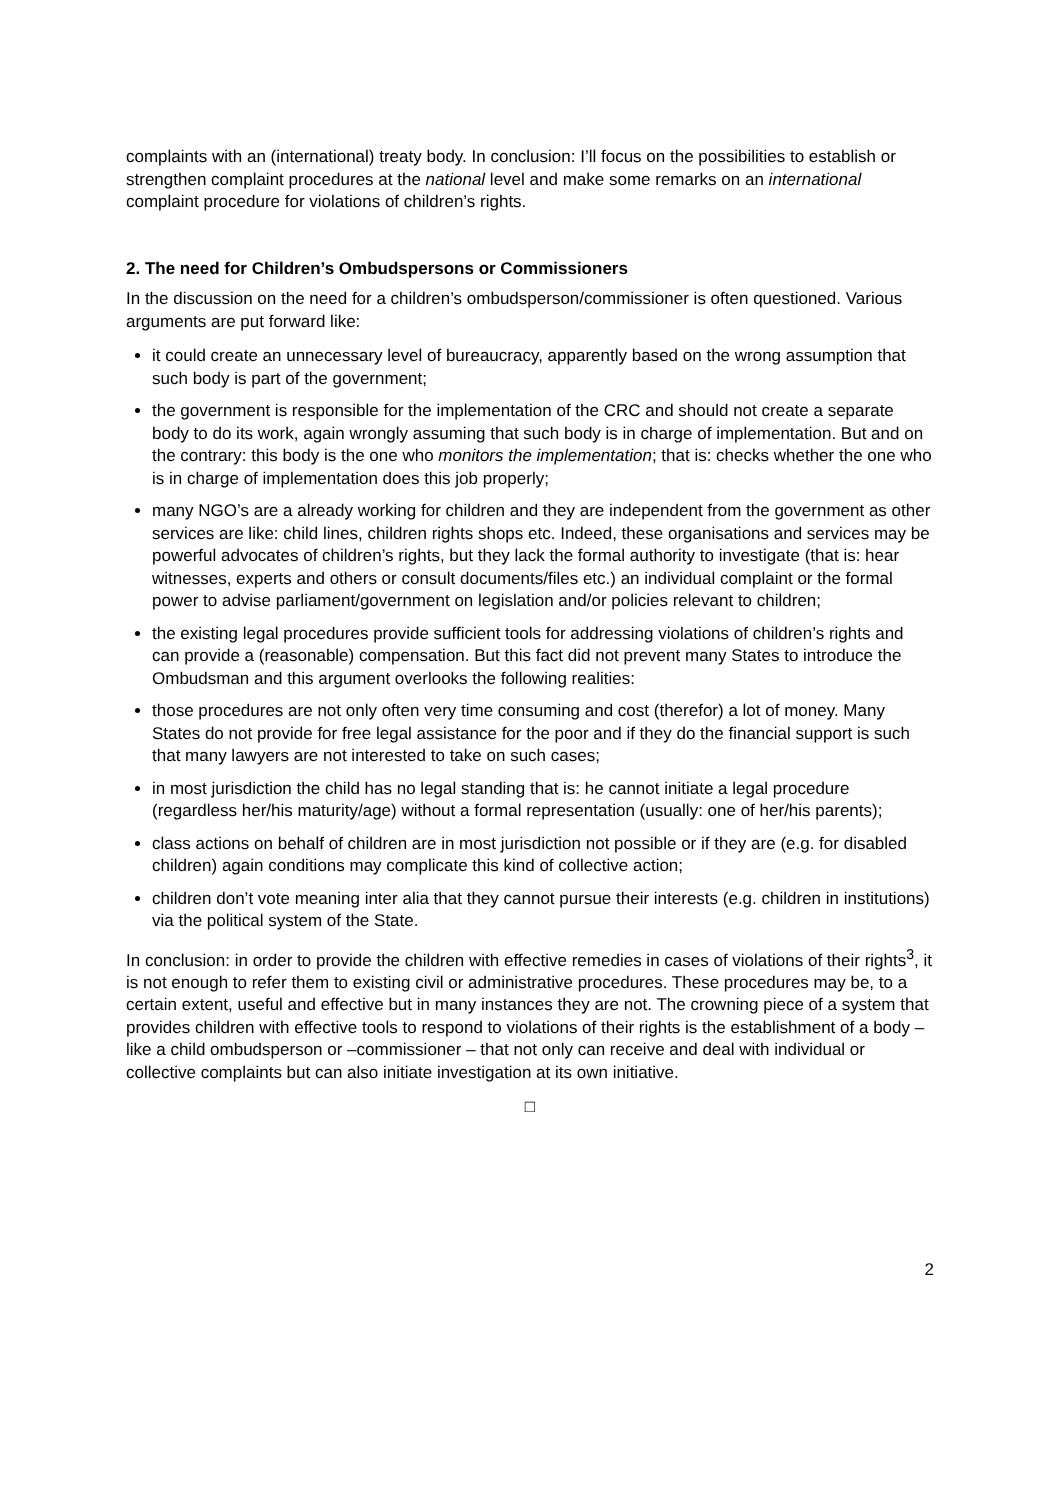complaints with an (international) treaty body. In conclusion: I’ll focus on the possibilities to establish or strengthen complaint procedures at the national level and make some remarks on an international complaint procedure for violations of children’s rights.
2. The need for Children’s Ombudspersons or Commissioners
In the discussion on the need for a children’s ombudsperson/commissioner is often questioned. Various arguments are put forward like:
it could create an unnecessary level of bureaucracy, apparently based on the wrong assumption that such body is part of the government;
the government is responsible for the implementation of the CRC and should not create a separate body to do its work, again wrongly assuming that such body is in charge of implementation. But and on the contrary: this body is the one who monitors the implementation; that is: checks whether the one who is in charge of implementation does this job properly;
many NGO’s are a already working for children and they are independent from the government as other services are like: child lines, children rights shops etc. Indeed, these organisations and services may be powerful advocates of children’s rights, but they lack the formal authority to investigate (that is: hear witnesses, experts and others or consult documents/files etc.) an individual complaint or the formal power to advise parliament/government on legislation and/or policies relevant to children;
the existing legal procedures provide sufficient tools for addressing violations of children’s rights and can provide a (reasonable) compensation. But this fact did not prevent many States to introduce the Ombudsman and this argument overlooks the following realities:
those procedures are not only often very time consuming and cost (therefor) a lot of money. Many States do not provide for free legal assistance for the poor and if they do the financial support is such that many lawyers are not interested to take on such cases;
in most jurisdiction the child has no legal standing that is: he cannot initiate a legal procedure (regardless her/his maturity/age) without a formal representation (usually: one of her/his parents);
class actions on behalf of children are in most jurisdiction not possible or if they are (e.g. for disabled children) again conditions may complicate this kind of collective action;
children don’t vote meaning inter alia that they cannot pursue their interests (e.g. children in institutions) via the political system of the State.
In conclusion: in order to provide the children with effective remedies in cases of violations of their rights<sup>3</sup>, it is not enough to refer them to existing civil or administrative procedures. These procedures may be, to a certain extent, useful and effective but in many instances they are not. The crowning piece of a system that provides children with effective tools to respond to violations of their rights is the establishment of a body – like a child ombudsperson or –commissioner – that not only can receive and deal with individual or collective complaints but can also initiate investigation at its own initiative.
□
2